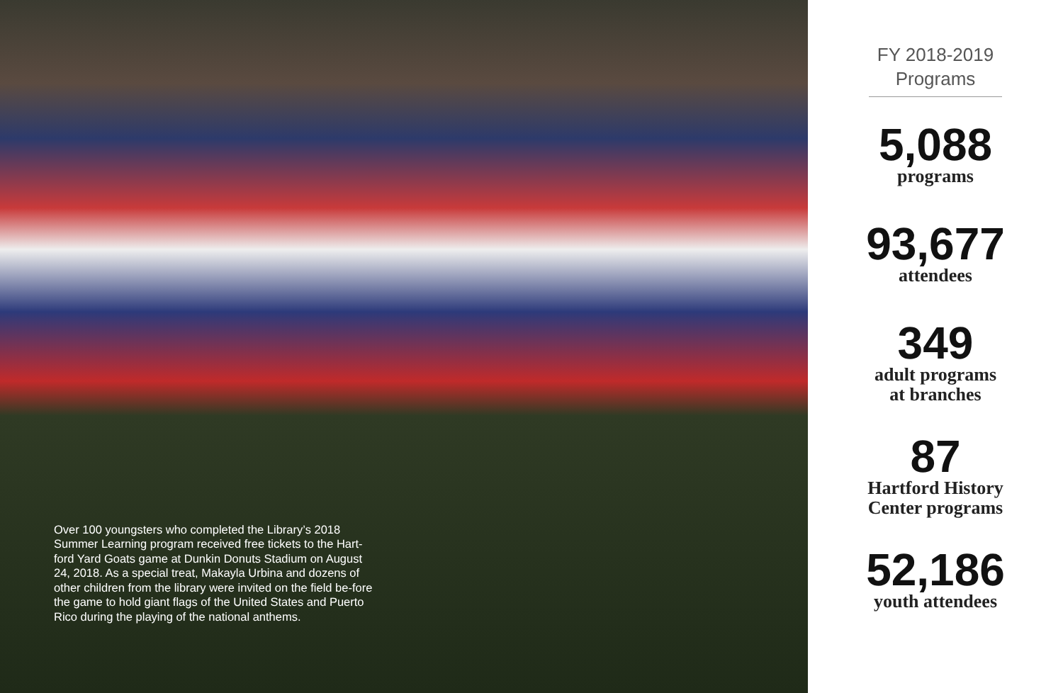Over 100 youngsters who completed the Library’s 2018 Summer Learning program received free tickets to the Hart-ford Yard Goats game at Dunkin Donuts Stadium on August 24, 2018. As a special treat, Makayla Urbina and dozens of other children from the library were invited on the field be-fore the game to hold giant flags of the United States and Puerto Rico during the playing of the national anthems.
FY 2018-2019
Programs
5,088
programs
93,677
attendees
349
adult programs
at branches
87
Hartford History
Center programs
52,186
youth attendees